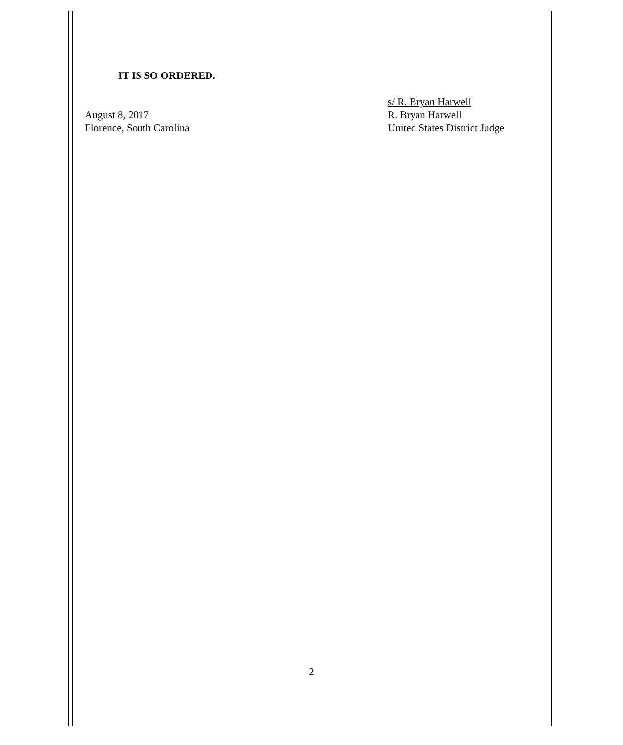IT IS SO ORDERED.
August 8, 2017
Florence, South Carolina
s/ R. Bryan Harwell
R. Bryan Harwell
United States District Judge
2